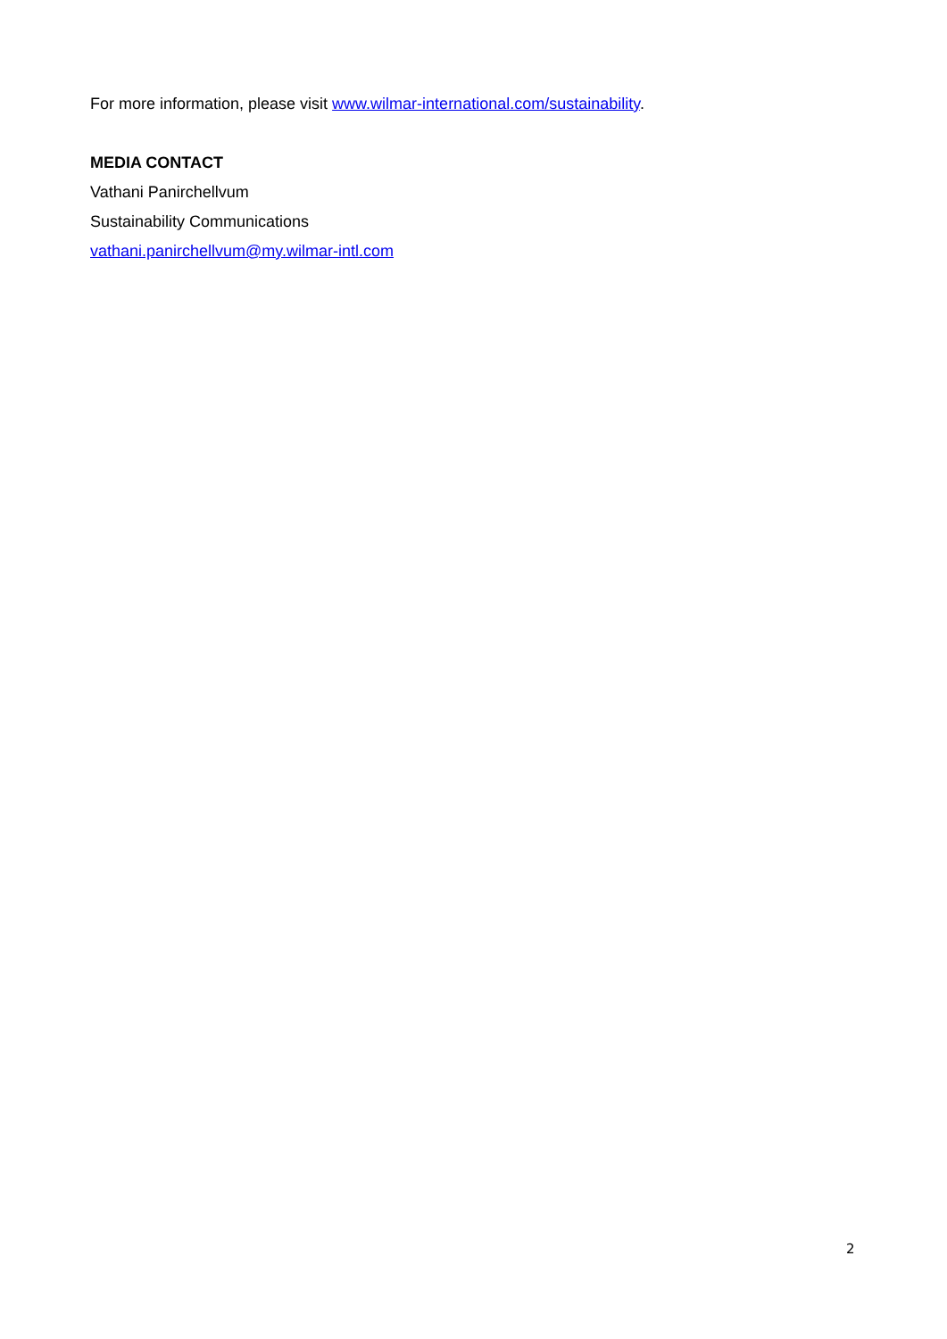For more information, please visit www.wilmar-international.com/sustainability.
MEDIA CONTACT
Vathani Panirchellvum
Sustainability Communications
vathani.panirchellvum@my.wilmar-intl.com
2